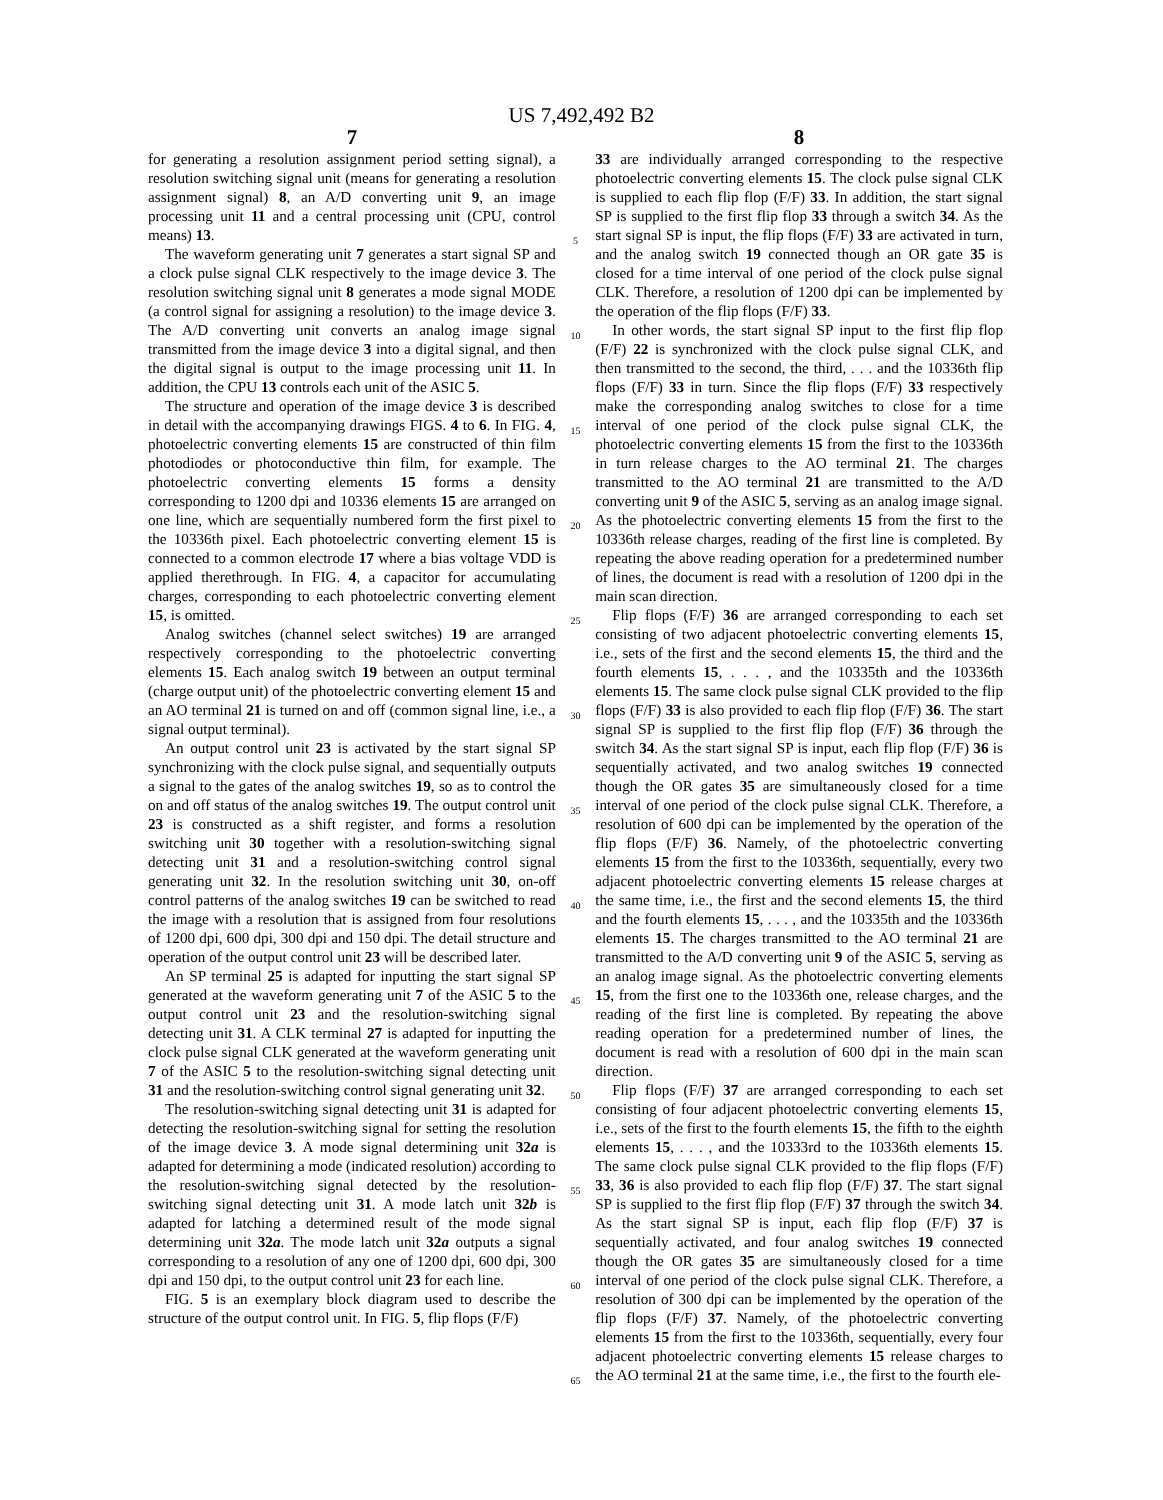US 7,492,492 B2
7
for generating a resolution assignment period setting signal), a resolution switching signal unit (means for generating a resolution assignment signal) 8, an A/D converting unit 9, an image processing unit 11 and a central processing unit (CPU, control means) 13.
The waveform generating unit 7 generates a start signal SP and a clock pulse signal CLK respectively to the image device 3. The resolution switching signal unit 8 generates a mode signal MODE (a control signal for assigning a resolution) to the image device 3. The A/D converting unit converts an analog image signal transmitted from the image device 3 into a digital signal, and then the digital signal is output to the image processing unit 11. In addition, the CPU 13 controls each unit of the ASIC 5.
The structure and operation of the image device 3 is described in detail with the accompanying drawings FIGS. 4 to 6. In FIG. 4, photoelectric converting elements 15 are constructed of thin film photodiodes or photoconductive thin film, for example. The photoelectric converting elements 15 forms a density corresponding to 1200 dpi and 10336 elements 15 are arranged on one line, which are sequentially numbered form the first pixel to the 10336th pixel. Each photoelectric converting element 15 is connected to a common electrode 17 where a bias voltage VDD is applied therethrough. In FIG. 4, a capacitor for accumulating charges, corresponding to each photoelectric converting element 15, is omitted.
Analog switches (channel select switches) 19 are arranged respectively corresponding to the photoelectric converting elements 15. Each analog switch 19 between an output terminal (charge output unit) of the photoelectric converting element 15 and an AO terminal 21 is turned on and off (common signal line, i.e., a signal output terminal).
An output control unit 23 is activated by the start signal SP synchronizing with the clock pulse signal, and sequentially outputs a signal to the gates of the analog switches 19, so as to control the on and off status of the analog switches 19. The output control unit 23 is constructed as a shift register, and forms a resolution switching unit 30 together with a resolution-switching signal detecting unit 31 and a resolution-switching control signal generating unit 32. In the resolution switching unit 30, on-off control patterns of the analog switches 19 can be switched to read the image with a resolution that is assigned from four resolutions of 1200 dpi, 600 dpi, 300 dpi and 150 dpi. The detail structure and operation of the output control unit 23 will be described later.
An SP terminal 25 is adapted for inputting the start signal SP generated at the waveform generating unit 7 of the ASIC 5 to the output control unit 23 and the resolution-switching signal detecting unit 31. A CLK terminal 27 is adapted for inputting the clock pulse signal CLK generated at the waveform generating unit 7 of the ASIC 5 to the resolution-switching signal detecting unit 31 and the resolution-switching control signal generating unit 32.
The resolution-switching signal detecting unit 31 is adapted for detecting the resolution-switching signal for setting the resolution of the image device 3. A mode signal determining unit 32a is adapted for determining a mode (indicated resolution) according to the resolution-switching signal detected by the resolution-switching signal detecting unit 31. A mode latch unit 32b is adapted for latching a determined result of the mode signal determining unit 32a. The mode latch unit 32a outputs a signal corresponding to a resolution of any one of 1200 dpi, 600 dpi, 300 dpi and 150 dpi, to the output control unit 23 for each line.
FIG. 5 is an exemplary block diagram used to describe the structure of the output control unit. In FIG. 5, flip flops (F/F)
5
10
15
20
25
30
35
40
45
50
55
60
65
8
33 are individually arranged corresponding to the respective photoelectric converting elements 15. The clock pulse signal CLK is supplied to each flip flop (F/F) 33. In addition, the start signal SP is supplied to the first flip flop 33 through a switch 34. As the start signal SP is input, the flip flops (F/F) 33 are activated in turn, and the analog switch 19 connected though an OR gate 35 is closed for a time interval of one period of the clock pulse signal CLK. Therefore, a resolution of 1200 dpi can be implemented by the operation of the flip flops (F/F) 33.
In other words, the start signal SP input to the first flip flop (F/F) 22 is synchronized with the clock pulse signal CLK, and then transmitted to the second, the third, . . . and the 10336th flip flops (F/F) 33 in turn. Since the flip flops (F/F) 33 respectively make the corresponding analog switches to close for a time interval of one period of the clock pulse signal CLK, the photoelectric converting elements 15 from the first to the 10336th in turn release charges to the AO terminal 21. The charges transmitted to the AO terminal 21 are transmitted to the A/D converting unit 9 of the ASIC 5, serving as an analog image signal. As the photoelectric converting elements 15 from the first to the 10336th release charges, reading of the first line is completed. By repeating the above reading operation for a predetermined number of lines, the document is read with a resolution of 1200 dpi in the main scan direction.
Flip flops (F/F) 36 are arranged corresponding to each set consisting of two adjacent photoelectric converting elements 15, i.e., sets of the first and the second elements 15, the third and the fourth elements 15, . . . , and the 10335th and the 10336th elements 15. The same clock pulse signal CLK provided to the flip flops (F/F) 33 is also provided to each flip flop (F/F) 36. The start signal SP is supplied to the first flip flop (F/F) 36 through the switch 34. As the start signal SP is input, each flip flop (F/F) 36 is sequentially activated, and two analog switches 19 connected though the OR gates 35 are simultaneously closed for a time interval of one period of the clock pulse signal CLK. Therefore, a resolution of 600 dpi can be implemented by the operation of the flip flops (F/F) 36. Namely, of the photoelectric converting elements 15 from the first to the 10336th, sequentially, every two adjacent photoelectric converting elements 15 release charges at the same time, i.e., the first and the second elements 15, the third and the fourth elements 15, . . . , and the 10335th and the 10336th elements 15. The charges transmitted to the AO terminal 21 are transmitted to the A/D converting unit 9 of the ASIC 5, serving as an analog image signal. As the photoelectric converting elements 15, from the first one to the 10336th one, release charges, and the reading of the first line is completed. By repeating the above reading operation for a predetermined number of lines, the document is read with a resolution of 600 dpi in the main scan direction.
Flip flops (F/F) 37 are arranged corresponding to each set consisting of four adjacent photoelectric converting elements 15, i.e., sets of the first to the fourth elements 15, the fifth to the eighth elements 15, . . . , and the 10333rd to the 10336th elements 15. The same clock pulse signal CLK provided to the flip flops (F/F) 33, 36 is also provided to each flip flop (F/F) 37. The start signal SP is supplied to the first flip flop (F/F) 37 through the switch 34. As the start signal SP is input, each flip flop (F/F) 37 is sequentially activated, and four analog switches 19 connected though the OR gates 35 are simultaneously closed for a time interval of one period of the clock pulse signal CLK. Therefore, a resolution of 300 dpi can be implemented by the operation of the flip flops (F/F) 37. Namely, of the photoelectric converting elements 15 from the first to the 10336th, sequentially, every four adjacent photoelectric converting elements 15 release charges to the AO terminal 21 at the same time, i.e., the first to the fourth ele-